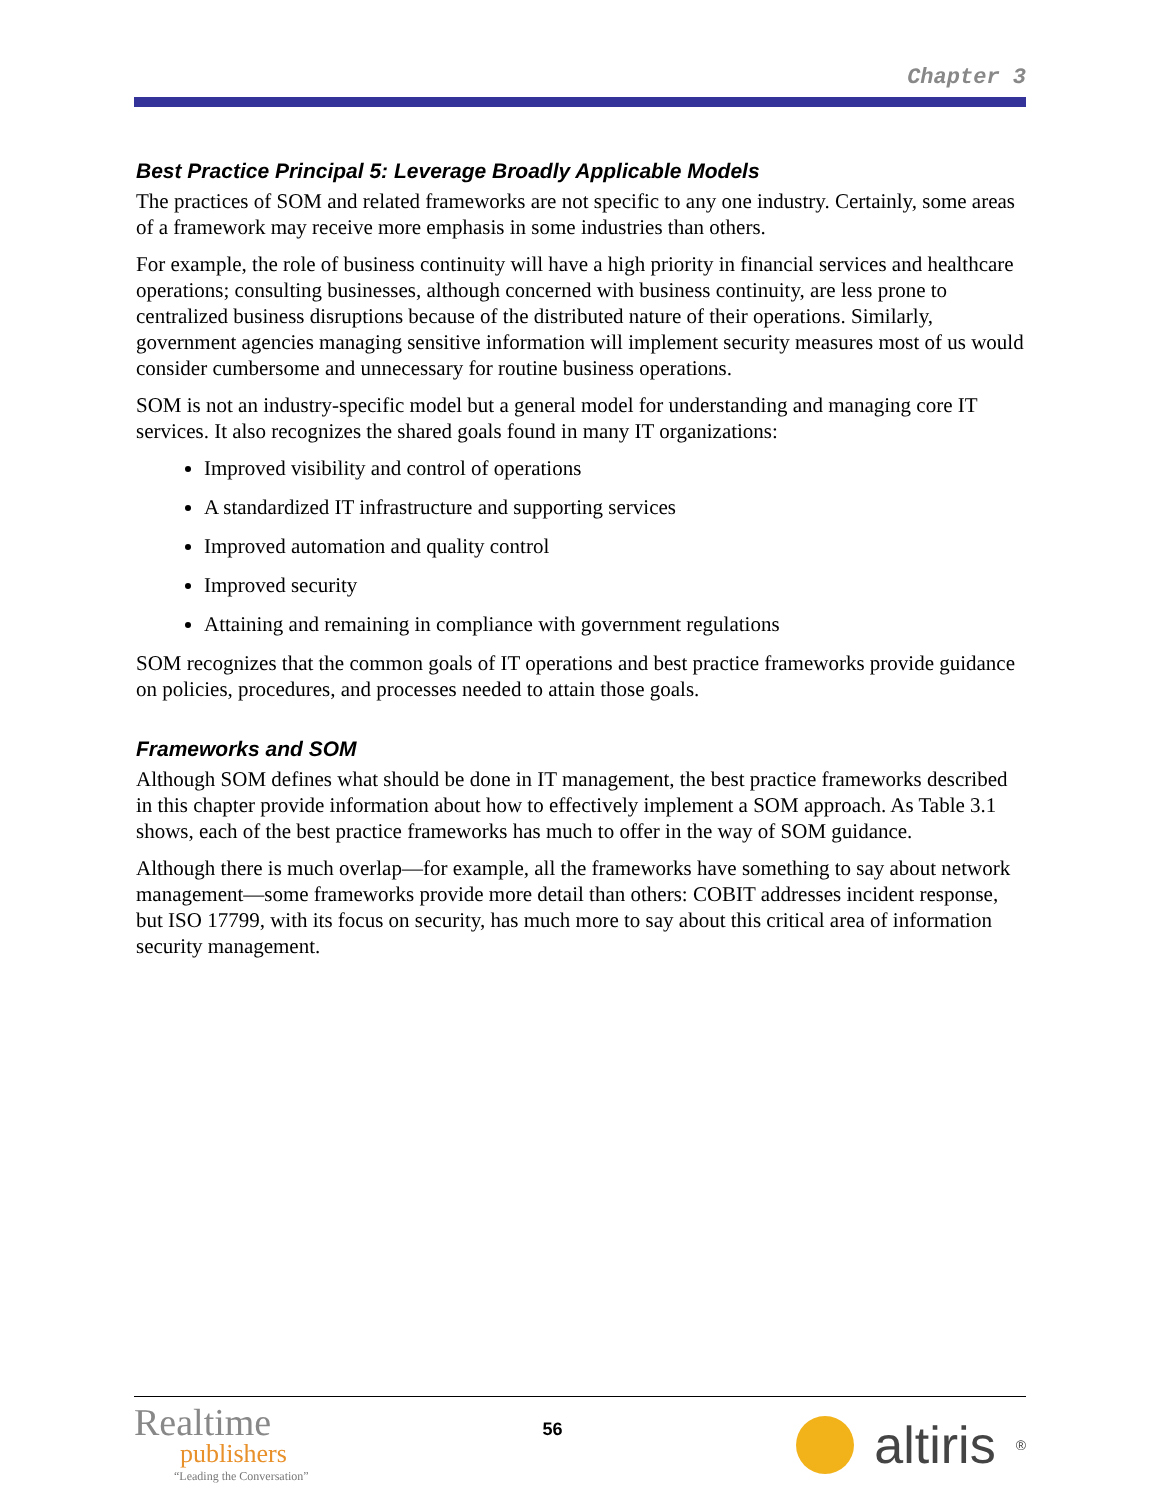Chapter 3
Best Practice Principal 5: Leverage Broadly Applicable Models
The practices of SOM and related frameworks are not specific to any one industry. Certainly, some areas of a framework may receive more emphasis in some industries than others.
For example, the role of business continuity will have a high priority in financial services and healthcare operations; consulting businesses, although concerned with business continuity, are less prone to centralized business disruptions because of the distributed nature of their operations. Similarly, government agencies managing sensitive information will implement security measures most of us would consider cumbersome and unnecessary for routine business operations.
SOM is not an industry-specific model but a general model for understanding and managing core IT services. It also recognizes the shared goals found in many IT organizations:
Improved visibility and control of operations
A standardized IT infrastructure and supporting services
Improved automation and quality control
Improved security
Attaining and remaining in compliance with government regulations
SOM recognizes that the common goals of IT operations and best practice frameworks provide guidance on policies, procedures, and processes needed to attain those goals.
Frameworks and SOM
Although SOM defines what should be done in IT management, the best practice frameworks described in this chapter provide information about how to effectively implement a SOM approach. As Table 3.1 shows, each of the best practice frameworks has much to offer in the way of SOM guidance.
Although there is much overlap—for example, all the frameworks have something to say about network management—some frameworks provide more detail than others: COBIT addresses incident response, but ISO 17799, with its focus on security, has much more to say about this critical area of information security management.
Realtime
publishers
“Leading the Conversation”
56
altiris<sup>®</sup>